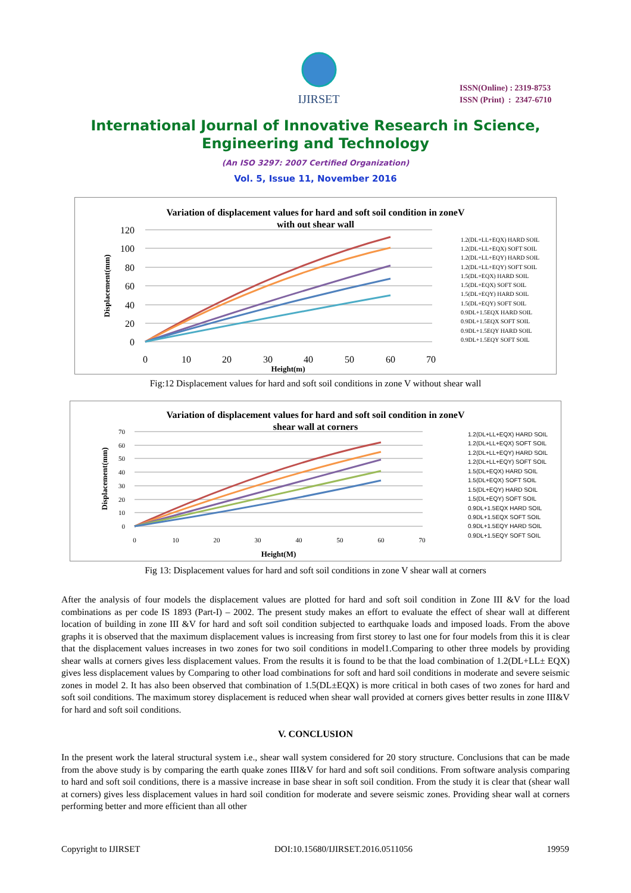IJIRSET
ISSN(Online) : 2319-8753
ISSN (Print) : 2347-6710
International Journal of Innovative Research in Science,
Engineering and Technology
(An ISO 3297: 2007 Certified Organization)
Vol. 5, Issue 11, November 2016
Variation of displacement values for hard and soft soil condition in zoneV
with out shear wall
120
100
80
60
40
20
0
0
10
20
30
40
50
60
70
Height(m)
Displacement(mm)
1.2(DL+LL+EQX) HARD SOIL
1.2(DL+LL+EQX) SOFT SOIL
1.2(DL+LL+EQY) HARD SOIL
1.2(DL+LL+EQY) SOFT SOIL
1.5(DL+EQX) HARD SOIL
1.5(DL+EQX) SOFT SOIL
1.5(DL+EQY) HARD SOIL
1.5(DL+EQY) SOFT SOIL
0.9DL+1.5EQX HARD SOIL
0.9DL+1.5EQX SOFT SOIL
0.9DL+1.5EQY HARD SOIL
0.9DL+1.5EQY SOFT SOIL
Fig:12 Displacement values for hard and soft soil conditions in zone V without shear wall
Variation of displacement values for hard and soft soil condition in zoneV
shear wall at corners
70
60
50
40
30
20
10
0
0
10
20
30
40
50
60
70
Height(M)
Displacement(mm)
1.2(DL+LL+EQX) HARD SOIL
1.2(DL+LL+EQX) SOFT SOIL
1.2(DL+LL+EQY) HARD SOIL
1.2(DL+LL+EQY) SOFT SOIL
1.5(DL+EQX) HARD SOIL
1.5(DL+EQX) SOFT SOIL
1.5(DL+EQY) HARD SOIL
1.5(DL+EQY) SOFT SOIL
0.9DL+1.5EQX HARD SOIL
0.9DL+1.5EQX SOFT SOIL
0.9DL+1.5EQY HARD SOIL
0.9DL+1.5EQY SOFT SOIL
Fig 13: Displacement values for hard and soft soil conditions in zone V shear wall at corners
After the analysis of four models the displacement values are plotted for hard and soft soil condition in Zone III &V for the load combinations as per code IS 1893 (Part-I) – 2002. The present study makes an effort to evaluate the effect of shear wall at different location of building in zone III &V for hard and soft soil condition subjected to earthquake loads and imposed loads. From the above graphs it is observed that the maximum displacement values is increasing from first storey to last one for four models from this it is clear that the displacement values increases in two zones for two soil conditions in model1.Comparing to other three models by providing shear walls at corners gives less displacement values. From the results it is found to be that the load combination of 1.2(DL+LL± EQX) gives less displacement values by Comparing to other load combinations for soft and hard soil conditions in moderate and severe seismic zones in model 2. It has also been observed that combination of 1.5(DL±EQX) is more critical in both cases of two zones for hard and soft soil conditions. The maximum storey displacement is reduced when shear wall provided at corners gives better results in zone III&V for hard and soft soil conditions.
V. CONCLUSION
In the present work the lateral structural system i.e., shear wall system considered for 20 story structure. Conclusions that can be made from the above study is by comparing the earth quake zones III&V for hard and soft soil conditions. From software analysis comparing to hard and soft soil conditions, there is a massive increase in base shear in soft soil condition. From the study it is clear that (shear wall at corners) gives less displacement values in hard soil condition for moderate and severe seismic zones. Providing shear wall at corners performing better and more efficient than all other
Copyright to IJIRSET DOI:10.15680/IJIRSET.2016.0511056 19959